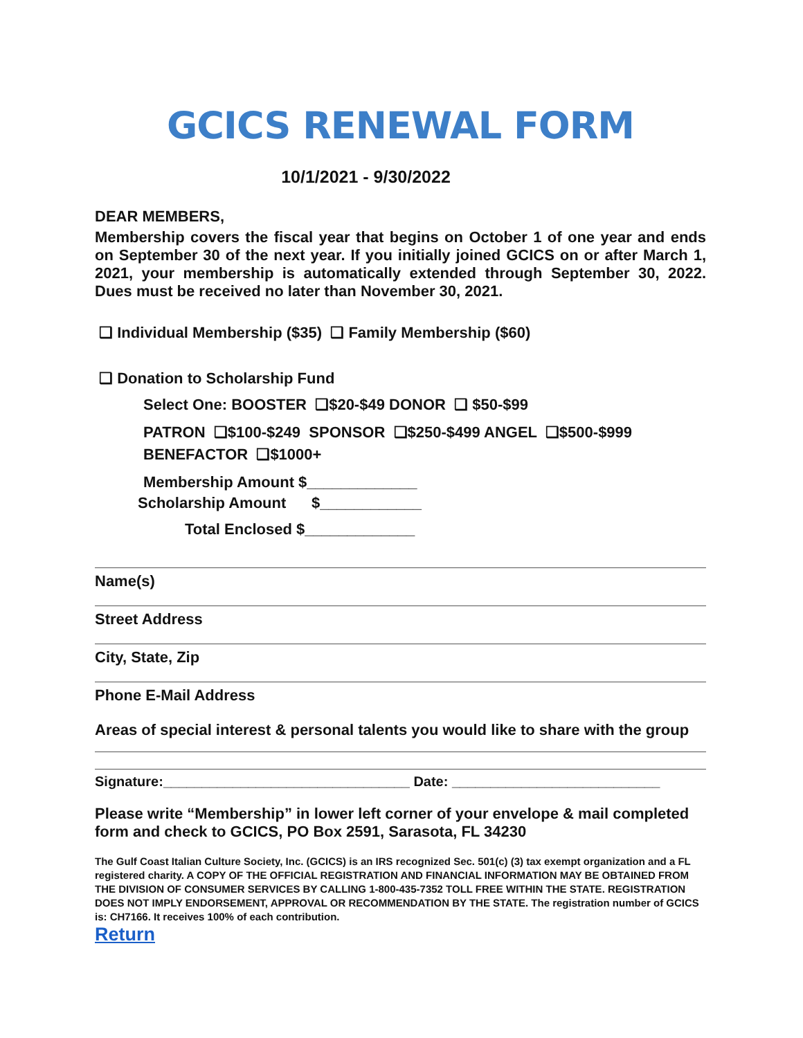GCICS RENEWAL FORM
10/1/2021 - 9/30/2022
DEAR MEMBERS,
Membership covers the fiscal year that begins on October 1 of one year and ends on September 30 of the next year. If you initially joined GCICS on or after March 1, 2021, your membership is automatically extended through September 30, 2022. Dues must be received no later than November 30, 2021.
❑ Individual Membership ($35) ❑ Family Membership ($60)
❑ Donation to Scholarship Fund
Select One: BOOSTER ❑$20-$49 DONOR ❑ $50-$99
PATRON ❑$100-$249 SPONSOR ❑$250-$499 ANGEL ❑$500-$999
BENEFACTOR ❑$1000+
Membership Amount $_____________
Scholarship Amount $____________
Total Enclosed $_____________
Name(s)
Street Address
City, State, Zip
Phone E-Mail Address
Areas of special interest & personal talents you would like to share with the group
Signature:________________________________ Date: ___________________________
Please write “Membership” in lower left corner of your envelope & mail completed form and check to GCICS, PO Box 2591, Sarasota, FL 34230
The Gulf Coast Italian Culture Society, Inc. (GCICS) is an IRS recognized Sec. 501(c) (3) tax exempt organization and a FL registered charity. A COPY OF THE OFFICIAL REGISTRATION AND FINANCIAL INFORMATION MAY BE OBTAINED FROM THE DIVISION OF CONSUMER SERVICES BY CALLING 1-800-435-7352 TOLL FREE WITHIN THE STATE. REGISTRATION DOES NOT IMPLY ENDORSEMENT, APPROVAL OR RECOMMENDATION BY THE STATE. The registration number of GCICS is: CH7166. It receives 100% of each contribution.
Return